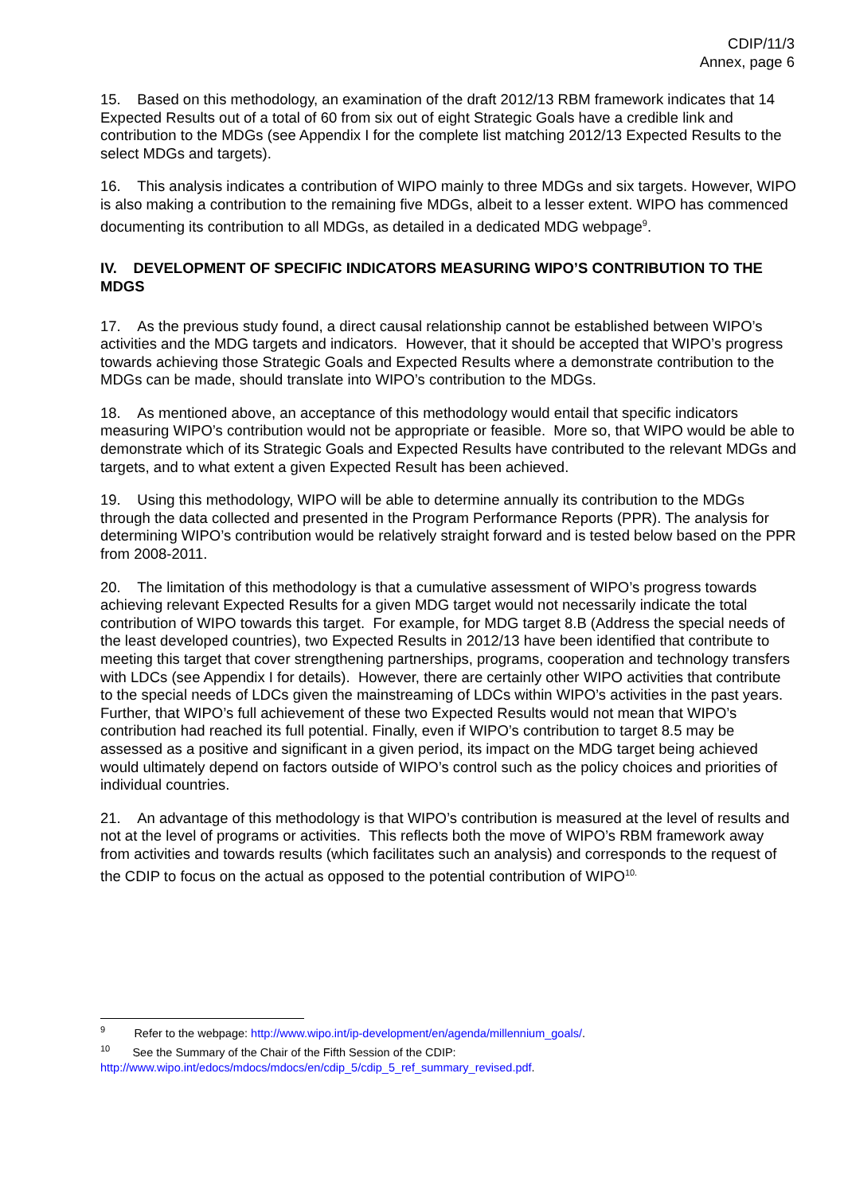CDIP/11/3
Annex, page 6
15. Based on this methodology, an examination of the draft 2012/13 RBM framework indicates that 14 Expected Results out of a total of 60 from six out of eight Strategic Goals have a credible link and contribution to the MDGs (see Appendix I for the complete list matching 2012/13 Expected Results to the select MDGs and targets).
16. This analysis indicates a contribution of WIPO mainly to three MDGs and six targets. However, WIPO is also making a contribution to the remaining five MDGs, albeit to a lesser extent. WIPO has commenced documenting its contribution to all MDGs, as detailed in a dedicated MDG webpage<sup>9</sup>.
IV. DEVELOPMENT OF SPECIFIC INDICATORS MEASURING WIPO’S CONTRIBUTION TO THE MDGS
17. As the previous study found, a direct causal relationship cannot be established between WIPO’s activities and the MDG targets and indicators. However, that it should be accepted that WIPO’s progress towards achieving those Strategic Goals and Expected Results where a demonstrate contribution to the MDGs can be made, should translate into WIPO’s contribution to the MDGs.
18. As mentioned above, an acceptance of this methodology would entail that specific indicators measuring WIPO’s contribution would not be appropriate or feasible. More so, that WIPO would be able to demonstrate which of its Strategic Goals and Expected Results have contributed to the relevant MDGs and targets, and to what extent a given Expected Result has been achieved.
19. Using this methodology, WIPO will be able to determine annually its contribution to the MDGs through the data collected and presented in the Program Performance Reports (PPR). The analysis for determining WIPO’s contribution would be relatively straight forward and is tested below based on the PPR from 2008-2011.
20. The limitation of this methodology is that a cumulative assessment of WIPO’s progress towards achieving relevant Expected Results for a given MDG target would not necessarily indicate the total contribution of WIPO towards this target. For example, for MDG target 8.B (Address the special needs of the least developed countries), two Expected Results in 2012/13 have been identified that contribute to meeting this target that cover strengthening partnerships, programs, cooperation and technology transfers with LDCs (see Appendix I for details). However, there are certainly other WIPO activities that contribute to the special needs of LDCs given the mainstreaming of LDCs within WIPO’s activities in the past years. Further, that WIPO’s full achievement of these two Expected Results would not mean that WIPO’s contribution had reached its full potential. Finally, even if WIPO’s contribution to target 8.5 may be assessed as a positive and significant in a given period, its impact on the MDG target being achieved would ultimately depend on factors outside of WIPO’s control such as the policy choices and priorities of individual countries.
21. An advantage of this methodology is that WIPO’s contribution is measured at the level of results and not at the level of programs or activities. This reflects both the move of WIPO’s RBM framework away from activities and towards results (which facilitates such an analysis) and corresponds to the request of the CDIP to focus on the actual as opposed to the potential contribution of WIPO<sup>10.</sup>
<sup>9</sup> Refer to the webpage: http://www.wipo.int/ip-development/en/agenda/millennium_goals/.
<sup>10</sup> See the Summary of the Chair of the Fifth Session of the CDIP:
http://www.wipo.int/edocs/mdocs/mdocs/en/cdip_5/cdip_5_ref_summary_revised.pdf.